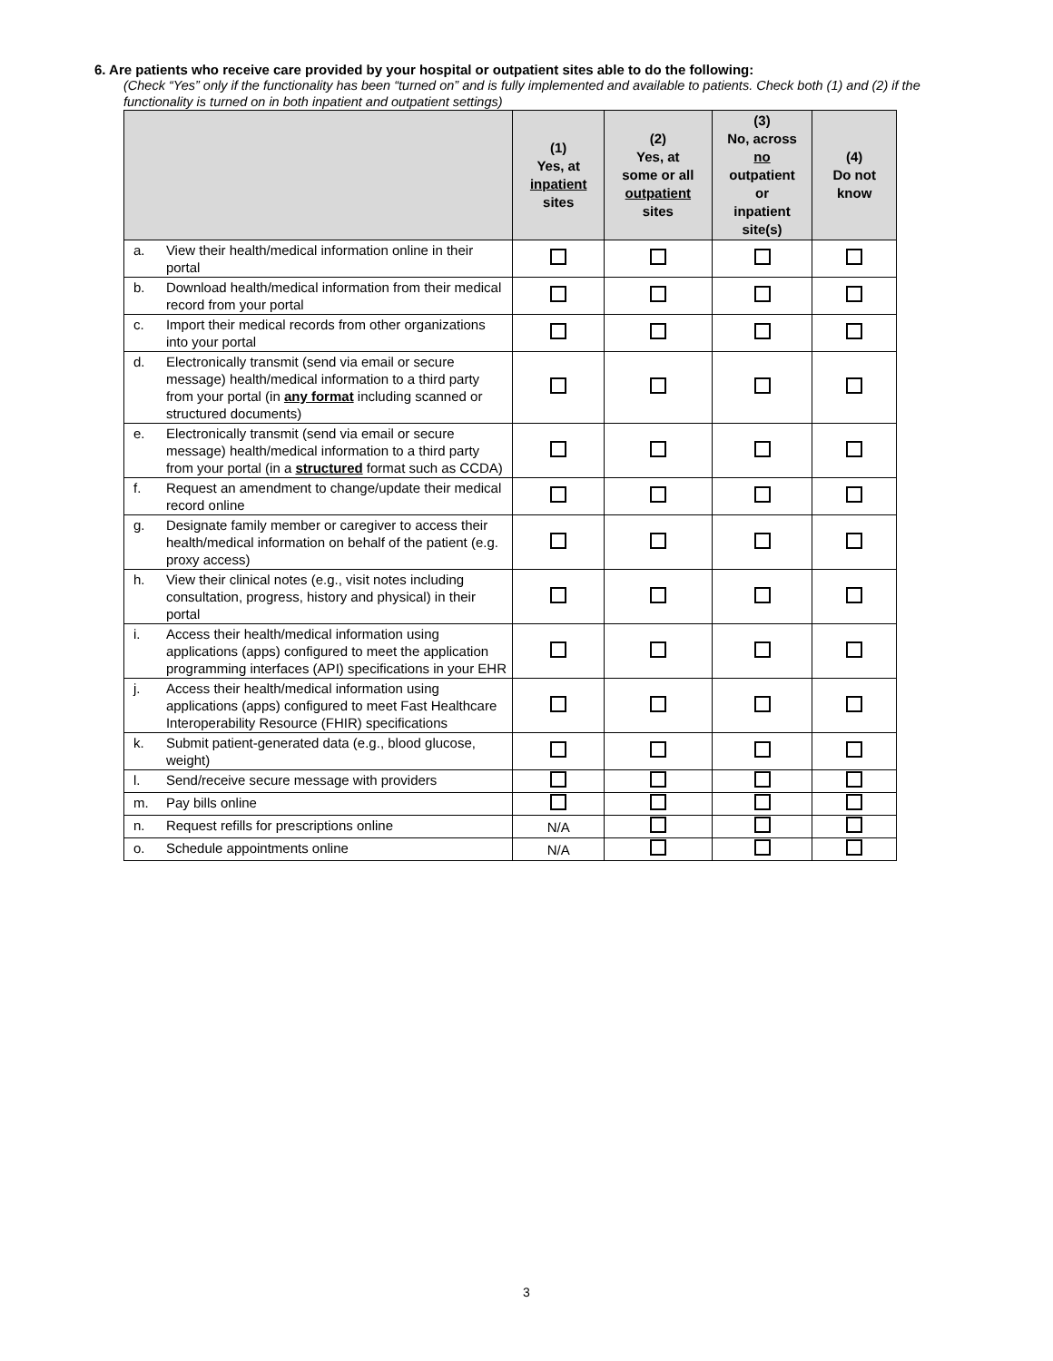6. Are patients who receive care provided by your hospital or outpatient sites able to do the following:
(Check “Yes” only if the functionality has been “turned on” and is fully implemented and available to patients. Check both (1) and (2) if the functionality is turned on in both inpatient and outpatient settings)
| | | (1) Yes, at inpatient sites | (2) Yes, at some or all outpatient sites | (3) No, across no outpatient or inpatient site(s) | (4) Do not know |
| --- | --- | --- | --- | --- | --- |
| a. | View their health/medical information online in their portal | | | | |
| b. | Download health/medical information from their medical record from your portal | | | | |
| c. | Import their medical records from other organizations into your portal | | | | |
| d. | Electronically transmit (send via email or secure message) health/medical information to a third party from your portal (in any format including scanned or structured documents) | | | | |
| e. | Electronically transmit (send via email or secure message) health/medical information to a third party from your portal (in a structured format such as CCDA) | | | | |
| f. | Request an amendment to change/update their medical record online | | | | |
| g. | Designate family member or caregiver to access their health/medical information on behalf of the patient (e.g. proxy access) | | | | |
| h. | View their clinical notes (e.g., visit notes including consultation, progress, history and physical) in their portal | | | | |
| i. | Access their health/medical information using applications (apps) configured to meet the application programming interfaces (API) specifications in your EHR | | | | |
| j. | Access their health/medical information using applications (apps) configured to meet Fast Healthcare Interoperability Resource (FHIR) specifications | | | | |
| k. | Submit patient-generated data (e.g., blood glucose, weight) | | | | |
| l. | Send/receive secure message with providers | | | | |
| m. | Pay bills online | | | | |
| n. | Request refills for prescriptions online | N/A | | | |
| o. | Schedule appointments online | N/A | | | |
3